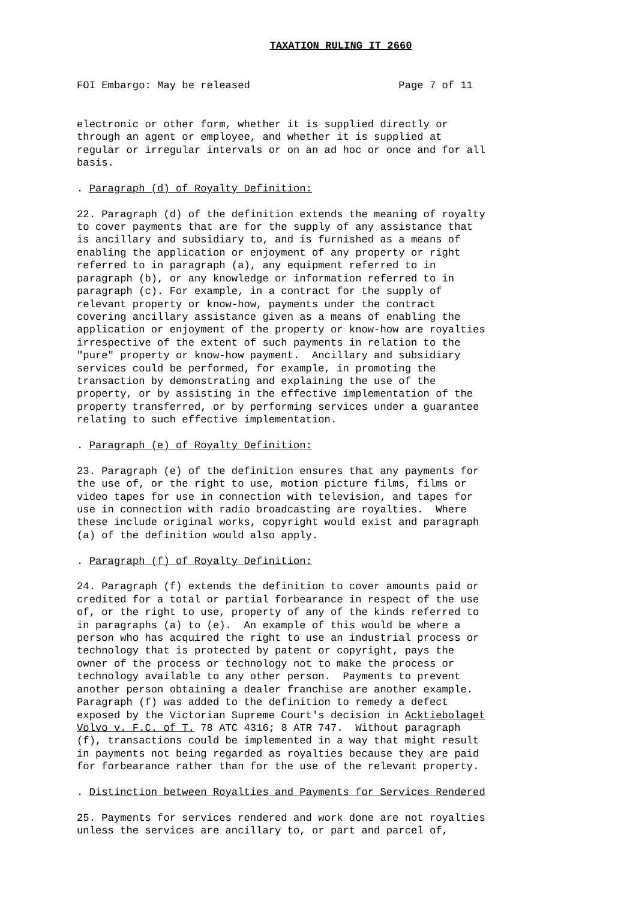TAXATION RULING IT 2660
FOI Embargo: May be released                        Page 7 of 11
electronic or other form, whether it is supplied directly or
through an agent or employee, and whether it is supplied at
regular or irregular intervals or on an ad hoc or once and for all
basis.

. Paragraph (d) of Royalty Definition:

22. Paragraph (d) of the definition extends the meaning of royalty
to cover payments that are for the supply of any assistance that
is ancillary and subsidiary to, and is furnished as a means of
enabling the application or enjoyment of any property or right
referred to in paragraph (a), any equipment referred to in
paragraph (b), or any knowledge or information referred to in
paragraph (c). For example, in a contract for the supply of
relevant property or know-how, payments under the contract
covering ancillary assistance given as a means of enabling the
application or enjoyment of the property or know-how are royalties
irrespective of the extent of such payments in relation to the
"pure" property or know-how payment.  Ancillary and subsidiary
services could be performed, for example, in promoting the
transaction by demonstrating and explaining the use of the
property, or by assisting in the effective implementation of the
property transferred, or by performing services under a guarantee
relating to such effective implementation.

. Paragraph (e) of Royalty Definition:

23. Paragraph (e) of the definition ensures that any payments for
the use of, or the right to use, motion picture films, films or
video tapes for use in connection with television, and tapes for
use in connection with radio broadcasting are royalties.  Where
these include original works, copyright would exist and paragraph
(a) of the definition would also apply.

. Paragraph (f) of Royalty Definition:

24. Paragraph (f) extends the definition to cover amounts paid or
credited for a total or partial forbearance in respect of the use
of, or the right to use, property of any of the kinds referred to
in paragraphs (a) to (e).  An example of this would be where a
person who has acquired the right to use an industrial process or
technology that is protected by patent or copyright, pays the
owner of the process or technology not to make the process or
technology available to any other person.  Payments to prevent
another person obtaining a dealer franchise are another example.
Paragraph (f) was added to the definition to remedy a defect
exposed by the Victorian Supreme Court's decision in Acktiebolaget
Volvo v. F.C. of T. 78 ATC 4316; 8 ATR 747.  Without paragraph
(f), transactions could be implemented in a way that might result
in payments not being regarded as royalties because they are paid
for forbearance rather than for the use of the relevant property.

. Distinction between Royalties and Payments for Services Rendered

25. Payments for services rendered and work done are not royalties
unless the services are ancillary to, or part and parcel of,